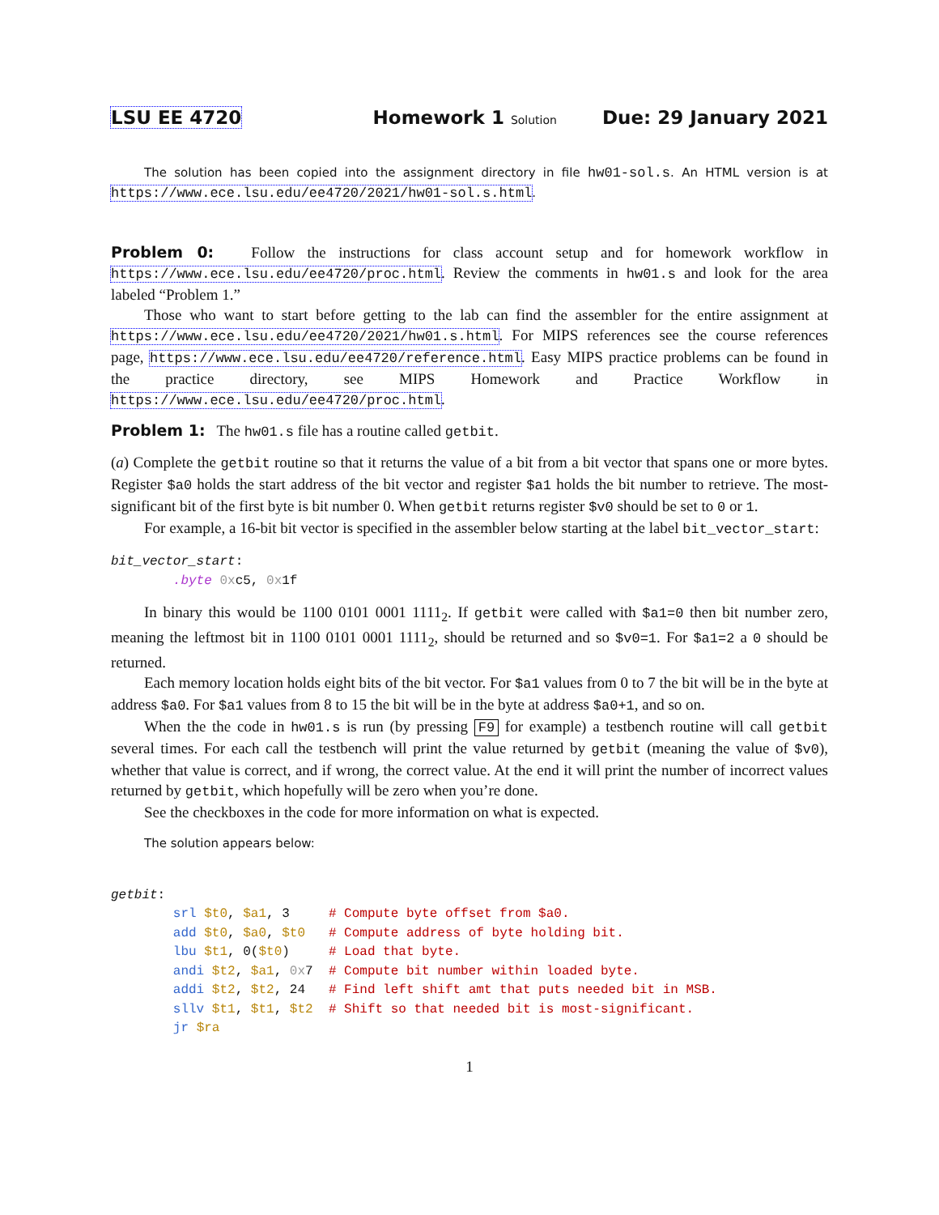LSU EE 4720 Homework 1 Solution Due: 29 January 2021
The solution has been copied into the assignment directory in file hw01-sol.s. An HTML version is at https://www.ece.lsu.edu/ee4720/2021/hw01-sol.s.html.
Problem 0: Follow the instructions for class account setup and for homework workflow in https://www.ece.lsu.edu/ee4720/proc.html. Review the comments in hw01.s and look for the area labeled “Problem 1.”
Those who want to start before getting to the lab can find the assembler for the entire assignment at https://www.ece.lsu.edu/ee4720/2021/hw01.s.html. For MIPS references see the course references page, https://www.ece.lsu.edu/ee4720/reference.html. Easy MIPS practice problems can be found in the practice directory, see MIPS Homework and Practice Workflow in https://www.ece.lsu.edu/ee4720/proc.html.
Problem 1: The hw01.s file has a routine called getbit.
(a) Complete the getbit routine so that it returns the value of a bit from a bit vector that spans one or more bytes. Register $a0 holds the start address of the bit vector and register $a1 holds the bit number to retrieve. The most-significant bit of the first byte is bit number 0. When getbit returns register $v0 should be set to 0 or 1.
For example, a 16-bit bit vector is specified in the assembler below starting at the label bit_vector_start:
bit_vector_start:
        .byte 0xc5, 0x1f
In binary this would be 1100 0101 0001 1111<sub>2</sub>. If getbit were called with $a1=0 then bit number zero, meaning the leftmost bit in 1100 0101 0001 1111<sub>2</sub>, should be returned and so $v0=1. For $a1=2 a 0 should be returned.
Each memory location holds eight bits of the bit vector. For $a1 values from 0 to 7 the bit will be in the byte at address $a0. For $a1 values from 8 to 15 the bit will be in the byte at address $a0+1, and so on.
When the the code in hw01.s is run (by pressing F9 for example) a testbench routine will call getbit several times. For each call the testbench will print the value returned by getbit (meaning the value of $v0), whether that value is correct, and if wrong, the correct value. At the end it will print the number of incorrect values returned by getbit, which hopefully will be zero when you’re done.
See the checkboxes in the code for more information on what is expected.
The solution appears below:
getbit:
        srl $t0, $a1, 3     # Compute byte offset from $a0.
        add $t0, $a0, $t0   # Compute address of byte holding bit.
        lbu $t1, 0($t0)     # Load that byte.
        andi $t2, $a1, 0x7  # Compute bit number within loaded byte.
        addi $t2, $t2, 24   # Find left shift amt that puts needed bit in MSB.
        sllv $t1, $t1, $t2  # Shift so that needed bit is most-significant.
        jr $ra
1